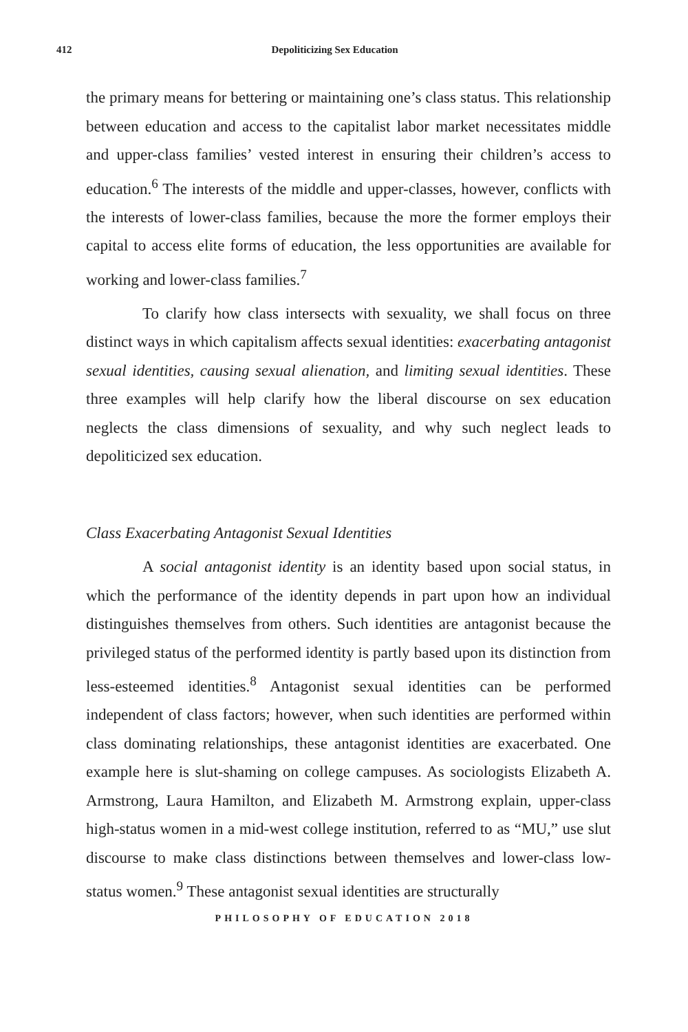412 Depoliticizing Sex Education
the primary means for bettering or maintaining one’s class status. This relationship between education and access to the capitalist labor market necessitates middle and upper-class families’ vested interest in ensuring their children’s access to education.<sup>6</sup> The interests of the middle and upper-classes, however, conflicts with the interests of lower-class families, because the more the former employs their capital to access elite forms of education, the less opportunities are available for working and lower-class families.<sup>7</sup>
To clarify how class intersects with sexuality, we shall focus on three distinct ways in which capitalism affects sexual identities: exacerbating antagonist sexual identities, causing sexual alienation, and limiting sexual identities. These three examples will help clarify how the liberal discourse on sex education neglects the class dimensions of sexuality, and why such neglect leads to depoliticized sex education.
Class Exacerbating Antagonist Sexual Identities
A social antagonist identity is an identity based upon social status, in which the performance of the identity depends in part upon how an individual distinguishes themselves from others. Such identities are antagonist because the privileged status of the performed identity is partly based upon its distinction from less-esteemed identities.<sup>8</sup> Antagonist sexual identities can be performed independent of class factors; however, when such identities are performed within class dominating relationships, these antagonist identities are exacerbated. One example here is slut-shaming on college campuses. As sociologists Elizabeth A. Armstrong, Laura Hamilton, and Elizabeth M. Armstrong explain, upper-class high-status women in a mid-west college institution, referred to as “MU,” use slut discourse to make class distinctions between themselves and lower-class low-status women.<sup>9</sup> These antagonist sexual identities are structurally
PHILOSOPHY OF EDUCATION 2018